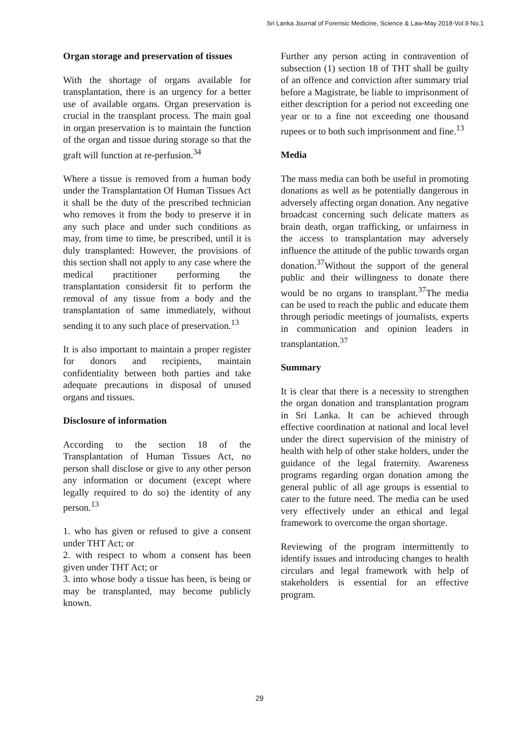Sri Lanka Journal of Forensic Medicine, Science & Law-May 2018-Vol.9 No.1
Organ storage and preservation of tissues
With the shortage of organs available for transplantation, there is an urgency for a better use of available organs. Organ preservation is crucial in the transplant process. The main goal in organ preservation is to maintain the function of the organ and tissue during storage so that the graft will function at re-perfusion.<sup>34</sup>
Where a tissue is removed from a human body under the Transplantation Of Human Tissues Act it shall be the duty of the prescribed technician who removes it from the body to preserve it in any such place and under such conditions as may, from time to time, be prescribed, until it is duly transplanted: However, the provisions of this section shall not apply to any case where the medical practitioner performing the transplantation considersit fit to perform the removal of any tissue from a body and the transplantation of same immediately, without sending it to any such place of preservation.<sup>13</sup>
It is also important to maintain a proper register for donors and recipients, maintain confidentiality between both parties and take adequate precautions in disposal of unused organs and tissues.
Disclosure of information
According to the section 18 of the Transplantation of Human Tissues Act, no person shall disclose or give to any other person any information or document (except where legally required to do so) the identity of any person.<sup>13</sup>
1. who has given or refused to give a consent under THT Act; or
2. with respect to whom a consent has been given under THT Act; or
3. into whose body a tissue has been, is being or may be transplanted, may become publicly known.
Further any person acting in contravention of subsection (1) section 18 of THT shall be guilty of an offence and conviction after summary trial before a Magistrate, be liable to imprisonment of either description for a period not exceeding one year or to a fine not exceeding one thousand rupees or to both such imprisonment and fine.<sup>13</sup>
Media
The mass media can both be useful in promoting donations as well as be potentially dangerous in adversely affecting organ donation. Any negative broadcast concerning such delicate matters as brain death, organ trafficking, or unfairness in the access to transplantation may adversely influence the attitude of the public towards organ donation.<sup>37</sup>Without the support of the general public and their willingness to donate there would be no organs to transplant.<sup>37</sup>The media can be used to reach the public and educate them through periodic meetings of journalists, experts in communication and opinion leaders in transplantation.<sup>37</sup>
Summary
It is clear that there is a necessity to strengthen the organ donation and transplantation program in Sri Lanka. It can be achieved through effective coordination at national and local level under the direct supervision of the ministry of health with help of other stake holders, under the guidance of the legal fraternity. Awareness programs regarding organ donation among the general public of all age groups is essential to cater to the future need. The media can be used very effectively under an ethical and legal framework to overcome the organ shortage.
Reviewing of the program intermittently to identify issues and introducing changes to health circulars and legal framework with help of stakeholders is essential for an effective program.
29